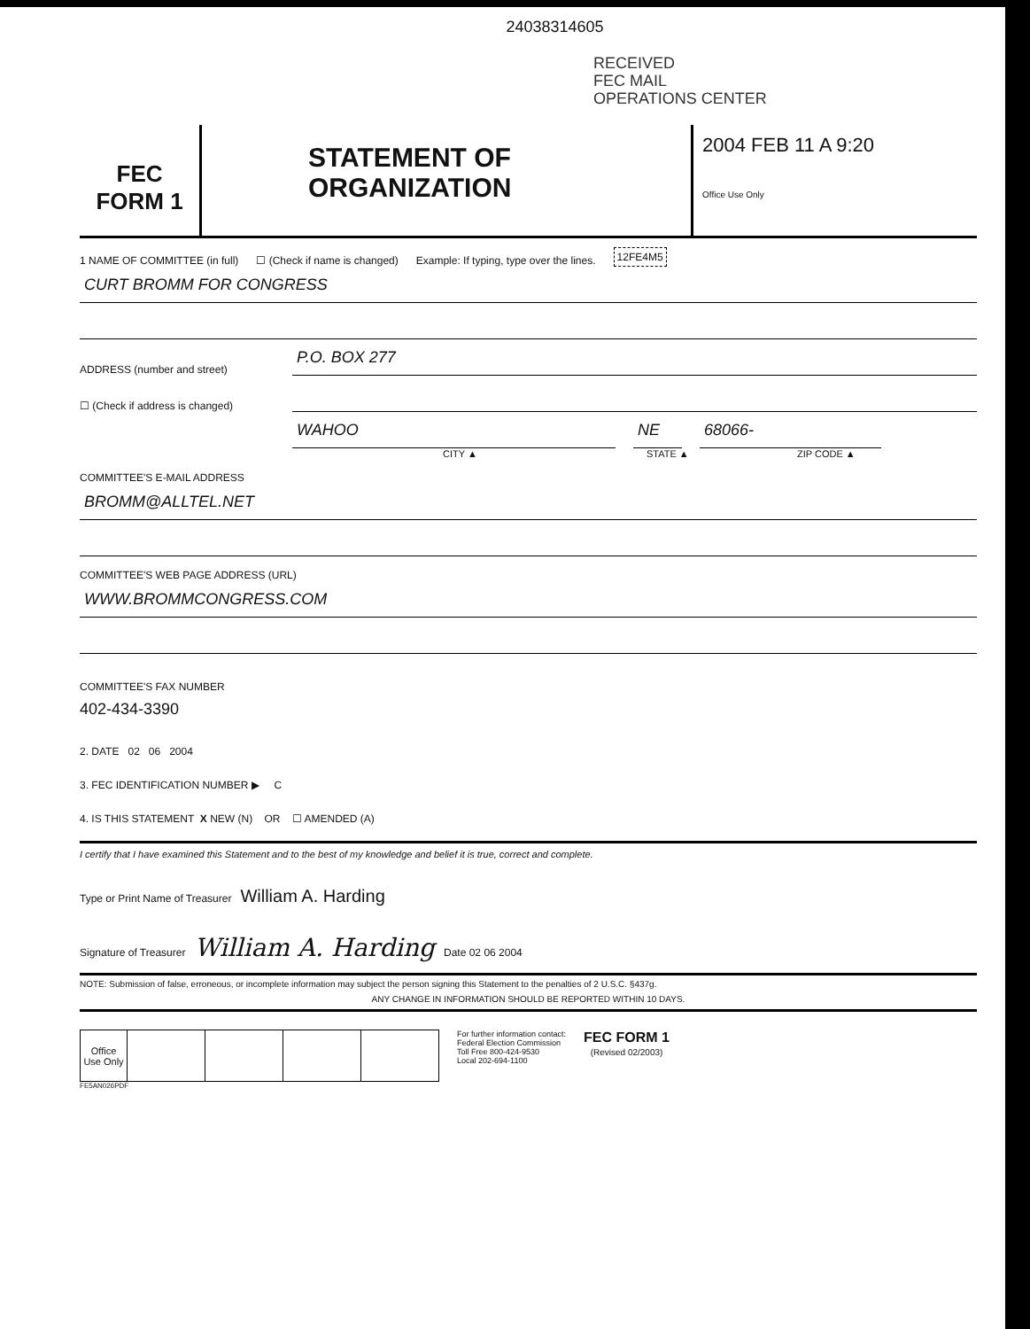24038314605
RECEIVED
FEC MAIL
OPERATIONS CENTER
FEC
FORM 1
STATEMENT OF
ORGANIZATION
2004 FEB 11 A 9:20
Office Use Only
1 NAME OF COMMITTEE (in full) ☐ (Check if name is changed) Example: If typing, type over the lines. 12FE4M5
CURT BROMM FOR CONGRESS
ADDRESS (number and street)
P.O. BOX 277
☐ (Check if address is changed)
WAHOO
NE
68066-
CITY ▲ STATE ▲ ZIP CODE ▲
COMMITTEE'S E-MAIL ADDRESS
BROMM@ALLTEL.NET
COMMITTEE'S WEB PAGE ADDRESS (URL)
WWW.BROMMCONGRESS.COM
COMMITTEE'S FAX NUMBER
402-434-3390
2. DATE 02 06 2004
3. FEC IDENTIFICATION NUMBER ▶ C
4. IS THIS STATEMENT X NEW (N) OR ☐ AMENDED (A)
I certify that I have examined this Statement and to the best of my knowledge and belief it is true, correct and complete.
Type or Print Name of Treasurer William A. Harding
Signature of Treasurer William A. Harding Date 02 06 2004
NOTE: Submission of false, erroneous, or incomplete information may subject the person signing this Statement to the penalties of 2 U.S.C. §437g.
ANY CHANGE IN INFORMATION SHOULD BE REPORTED WITHIN 10 DAYS.
| Office Use Only | | | | |
For further information contact:
Federal Election Commission
Toll Free 800-424-9530
Local 202-694-1100
FEC FORM 1
(Revised 02/2003)
FE5AN026PDF